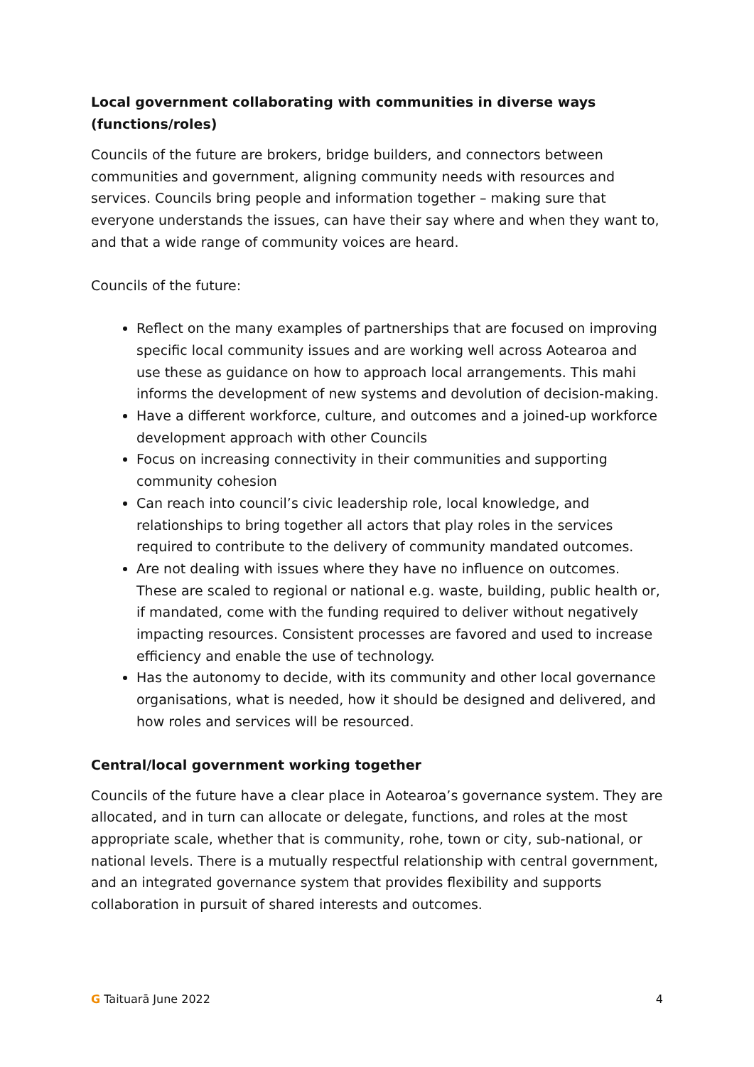Local government collaborating with communities in diverse ways (functions/roles)
Councils of the future are brokers, bridge builders, and connectors between communities and government, aligning community needs with resources and services. Councils bring people and information together – making sure that everyone understands the issues, can have their say where and when they want to, and that a wide range of community voices are heard.
Councils of the future:
Reflect on the many examples of partnerships that are focused on improving specific local community issues and are working well across Aotearoa and use these as guidance on how to approach local arrangements. This mahi informs the development of new systems and devolution of decision-making.
Have a different workforce, culture, and outcomes and a joined-up workforce development approach with other Councils
Focus on increasing connectivity in their communities and supporting community cohesion
Can reach into council’s civic leadership role, local knowledge, and relationships to bring together all actors that play roles in the services required to contribute to the delivery of community mandated outcomes.
Are not dealing with issues where they have no influence on outcomes. These are scaled to regional or national e.g. waste, building, public health or, if mandated, come with the funding required to deliver without negatively impacting resources. Consistent processes are favored and used to increase efficiency and enable the use of technology.
Has the autonomy to decide, with its community and other local governance organisations, what is needed, how it should be designed and delivered, and how roles and services will be resourced.
Central/local government working together
Councils of the future have a clear place in Aotearoa’s governance system. They are allocated, and in turn can allocate or delegate, functions, and roles at the most appropriate scale, whether that is community, rohe, town or city, sub-national, or national levels. There is a mutually respectful relationship with central government, and an integrated governance system that provides flexibility and supports collaboration in pursuit of shared interests and outcomes.
G Taituarā June 2022 4